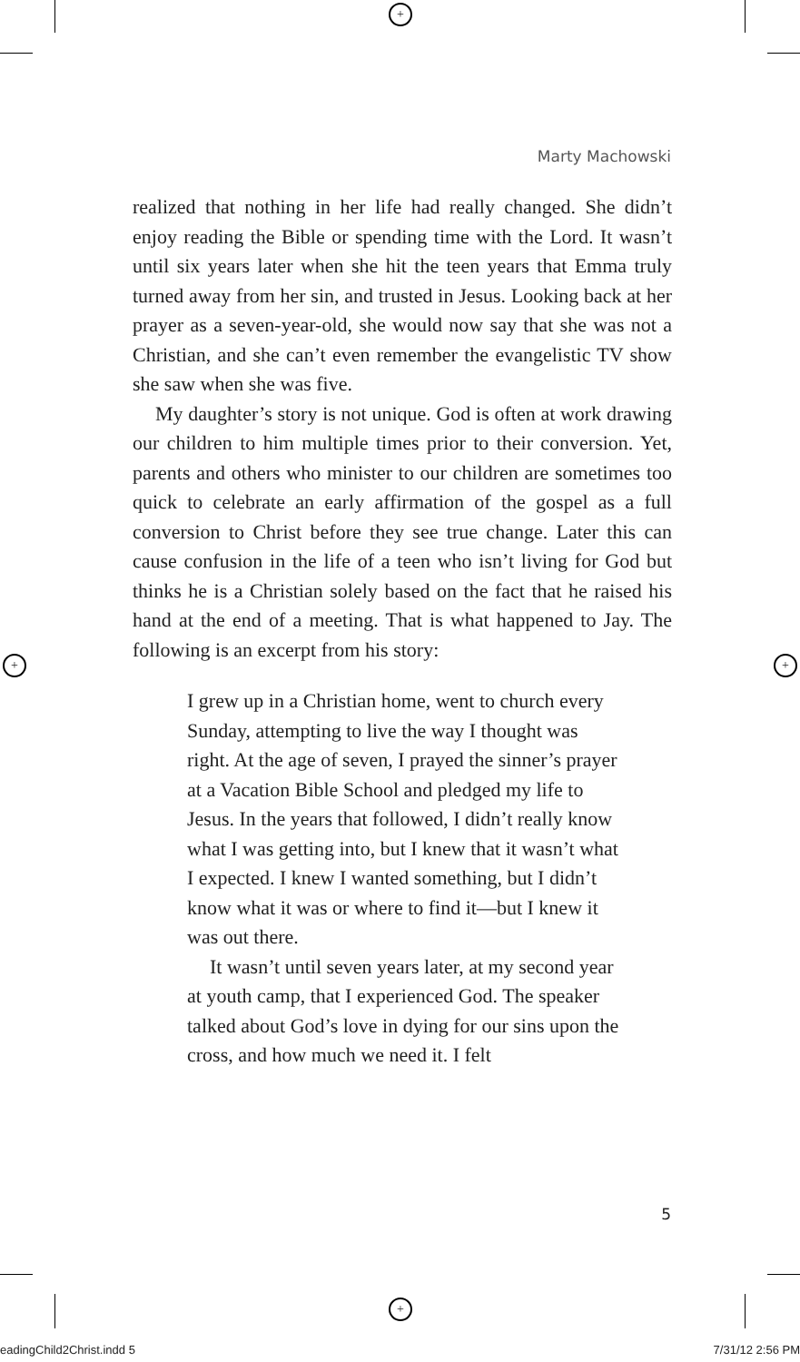+
+
+ +
Marty Machowski
realized that nothing in her life had really changed. She didn’t enjoy reading the Bible or spending time with the Lord. It wasn’t until six years later when she hit the teen years that Emma truly turned away from her sin, and trusted in Jesus. Looking back at her prayer as a seven-year-old, she would now say that she was not a Christian, and she can’t even remember the evangelistic TV show she saw when she was five.
My daughter’s story is not unique. God is often at work drawing our children to him multiple times prior to their conversion. Yet, parents and others who minister to our children are sometimes too quick to celebrate an early affirmation of the gospel as a full conversion to Christ before they see true change. Later this can cause confusion in the life of a teen who isn’t living for God but thinks he is a Christian solely based on the fact that he raised his hand at the end of a meeting. That is what happened to Jay. The following is an excerpt from his story:
I grew up in a Christian home, went to church every Sunday, attempting to live the way I thought was right. At the age of seven, I prayed the sinner’s prayer at a Vacation Bible School and pledged my life to Jesus. In the years that followed, I didn’t really know what I was getting into, but I knew that it wasn’t what I expected. I knew I wanted something, but I didn’t know what it was or where to find it—but I knew it was out there.
It wasn’t until seven years later, at my second year at youth camp, that I experienced God. The speaker talked about God’s love in dying for our sins upon the cross, and how much we need it. I felt
5
eadingChild2Christ.indd 5 7/31/12 2:56 PM